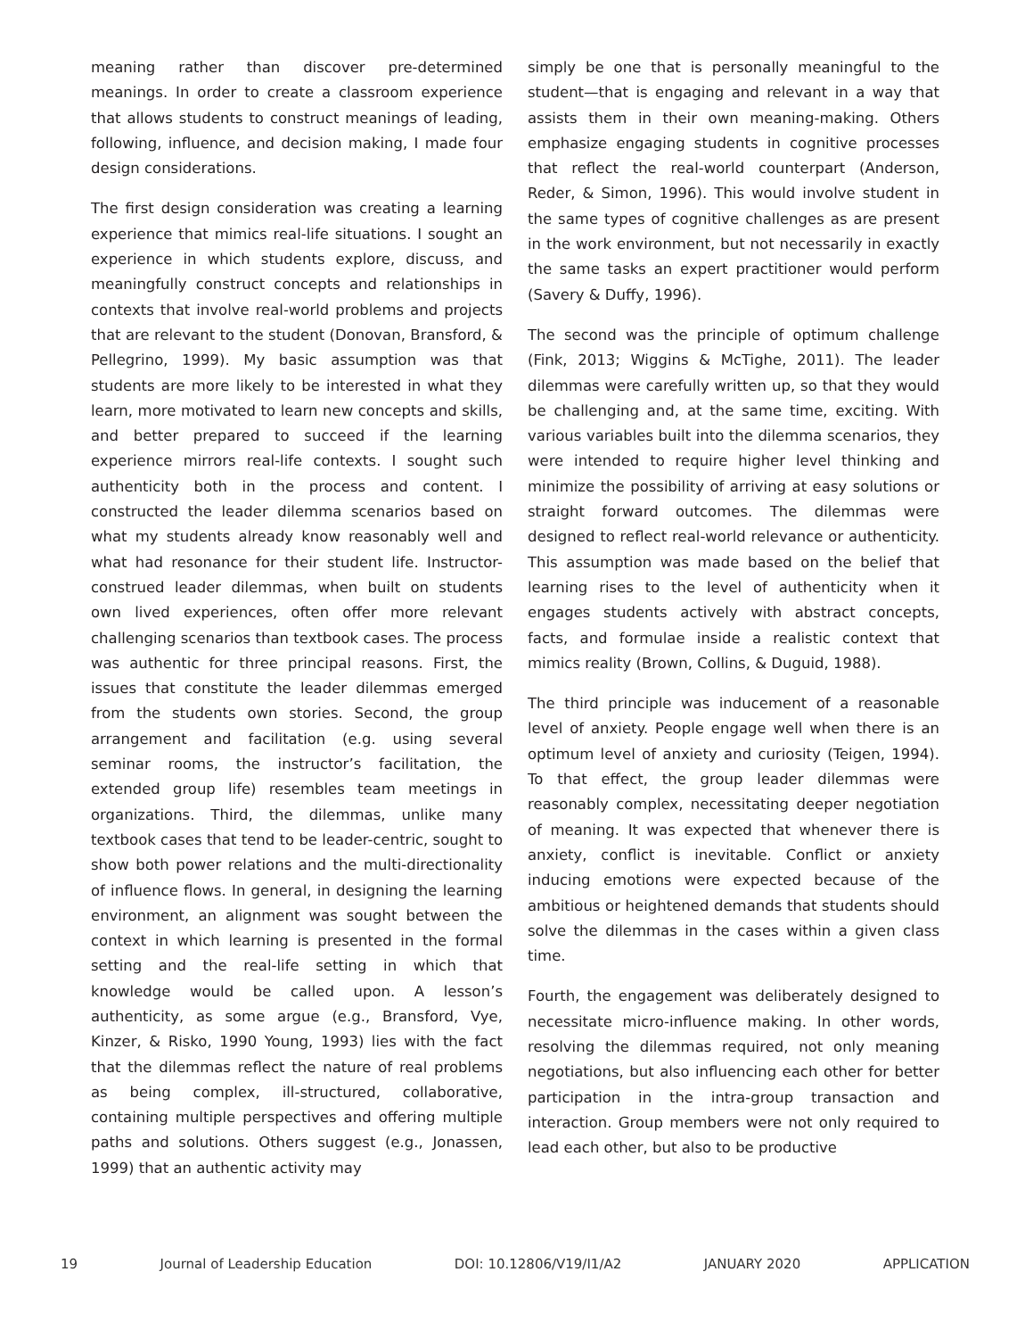meaning rather than discover pre-determined meanings. In order to create a classroom experience that allows students to construct meanings of leading, following, influence, and decision making, I made four design considerations.
The first design consideration was creating a learning experience that mimics real-life situations. I sought an experience in which students explore, discuss, and meaningfully construct concepts and relationships in contexts that involve real-world problems and projects that are relevant to the student (Donovan, Bransford, & Pellegrino, 1999). My basic assumption was that students are more likely to be interested in what they learn, more motivated to learn new concepts and skills, and better prepared to succeed if the learning experience mirrors real-life contexts. I sought such authenticity both in the process and content. I constructed the leader dilemma scenarios based on what my students already know reasonably well and what had resonance for their student life. Instructor-construed leader dilemmas, when built on students own lived experiences, often offer more relevant challenging scenarios than textbook cases. The process was authentic for three principal reasons. First, the issues that constitute the leader dilemmas emerged from the students own stories. Second, the group arrangement and facilitation (e.g. using several seminar rooms, the instructor’s facilitation, the extended group life) resembles team meetings in organizations. Third, the dilemmas, unlike many textbook cases that tend to be leader-centric, sought to show both power relations and the multi-directionality of influence flows. In general, in designing the learning environment, an alignment was sought between the context in which learning is presented in the formal setting and the real-life setting in which that knowledge would be called upon. A lesson’s authenticity, as some argue (e.g., Bransford, Vye, Kinzer, & Risko, 1990 Young, 1993) lies with the fact that the dilemmas reflect the nature of real problems as being complex, ill-structured, collaborative, containing multiple perspectives and offering multiple paths and solutions. Others suggest (e.g., Jonassen, 1999) that an authentic activity may
simply be one that is personally meaningful to the student—that is engaging and relevant in a way that assists them in their own meaning-making. Others emphasize engaging students in cognitive processes that reflect the real-world counterpart (Anderson, Reder, & Simon, 1996). This would involve student in the same types of cognitive challenges as are present in the work environment, but not necessarily in exactly the same tasks an expert practitioner would perform (Savery & Duffy, 1996).
The second was the principle of optimum challenge (Fink, 2013; Wiggins & McTighe, 2011). The leader dilemmas were carefully written up, so that they would be challenging and, at the same time, exciting. With various variables built into the dilemma scenarios, they were intended to require higher level thinking and minimize the possibility of arriving at easy solutions or straight forward outcomes. The dilemmas were designed to reflect real-world relevance or authenticity. This assumption was made based on the belief that learning rises to the level of authenticity when it engages students actively with abstract concepts, facts, and formulae inside a realistic context that mimics reality (Brown, Collins, & Duguid, 1988).
The third principle was inducement of a reasonable level of anxiety. People engage well when there is an optimum level of anxiety and curiosity (Teigen, 1994). To that effect, the group leader dilemmas were reasonably complex, necessitating deeper negotiation of meaning. It was expected that whenever there is anxiety, conflict is inevitable. Conflict or anxiety inducing emotions were expected because of the ambitious or heightened demands that students should solve the dilemmas in the cases within a given class time.
Fourth, the engagement was deliberately designed to necessitate micro-influence making. In other words, resolving the dilemmas required, not only meaning negotiations, but also influencing each other for better participation in the intra-group transaction and interaction. Group members were not only required to lead each other, but also to be productive
19 Journal of Leadership Education DOI: 10.12806/V19/I1/A2 JANUARY 2020 APPLICATION